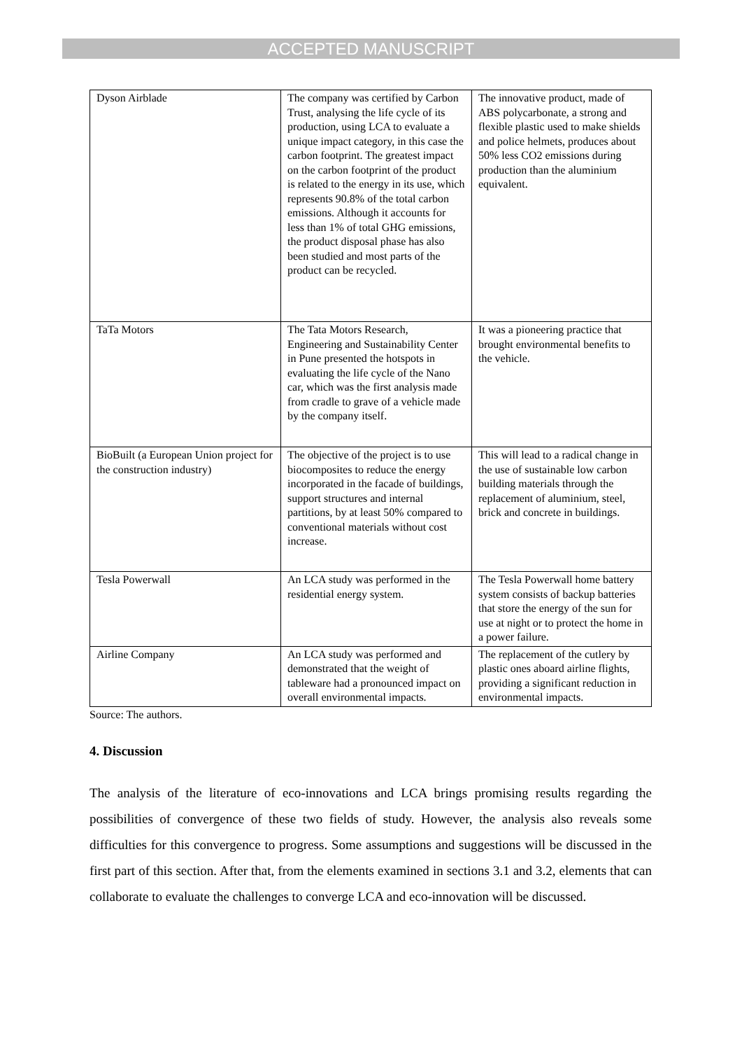ACCEPTED MANUSCRIPT
| Dyson Airblade | The company was certified by Carbon Trust, analysing the life cycle of its production, using LCA to evaluate a unique impact category, in this case the carbon footprint. The greatest impact on the carbon footprint of the product is related to the energy in its use, which represents 90.8% of the total carbon emissions. Although it accounts for less than 1% of total GHG emissions, the product disposal phase has also been studied and most parts of the product can be recycled. | The innovative product, made of ABS polycarbonate, a strong and flexible plastic used to make shields and police helmets, produces about 50% less CO2 emissions during production than the aluminium equivalent. |
| TaTa Motors | The Tata Motors Research, Engineering and Sustainability Center in Pune presented the hotspots in evaluating the life cycle of the Nano car, which was the first analysis made from cradle to grave of a vehicle made by the company itself. | It was a pioneering practice that brought environmental benefits to the vehicle. |
| BioBuilt (a European Union project for the construction industry) | The objective of the project is to use biocomposites to reduce the energy incorporated in the facade of buildings, support structures and internal partitions, by at least 50% compared to conventional materials without cost increase. | This will lead to a radical change in the use of sustainable low carbon building materials through the replacement of aluminium, steel, brick and concrete in buildings. |
| Tesla Powerwall | An LCA study was performed in the residential energy system. | The Tesla Powerwall home battery system consists of backup batteries that store the energy of the sun for use at night or to protect the home in a power failure. |
| Airline Company | An LCA study was performed and demonstrated that the weight of tableware had a pronounced impact on overall environmental impacts. | The replacement of the cutlery by plastic ones aboard airline flights, providing a significant reduction in environmental impacts. |
Source: The authors.
4. Discussion
The analysis of the literature of eco-innovations and LCA brings promising results regarding the possibilities of convergence of these two fields of study. However, the analysis also reveals some difficulties for this convergence to progress. Some assumptions and suggestions will be discussed in the first part of this section. After that, from the elements examined in sections 3.1 and 3.2, elements that can collaborate to evaluate the challenges to converge LCA and eco-innovation will be discussed.